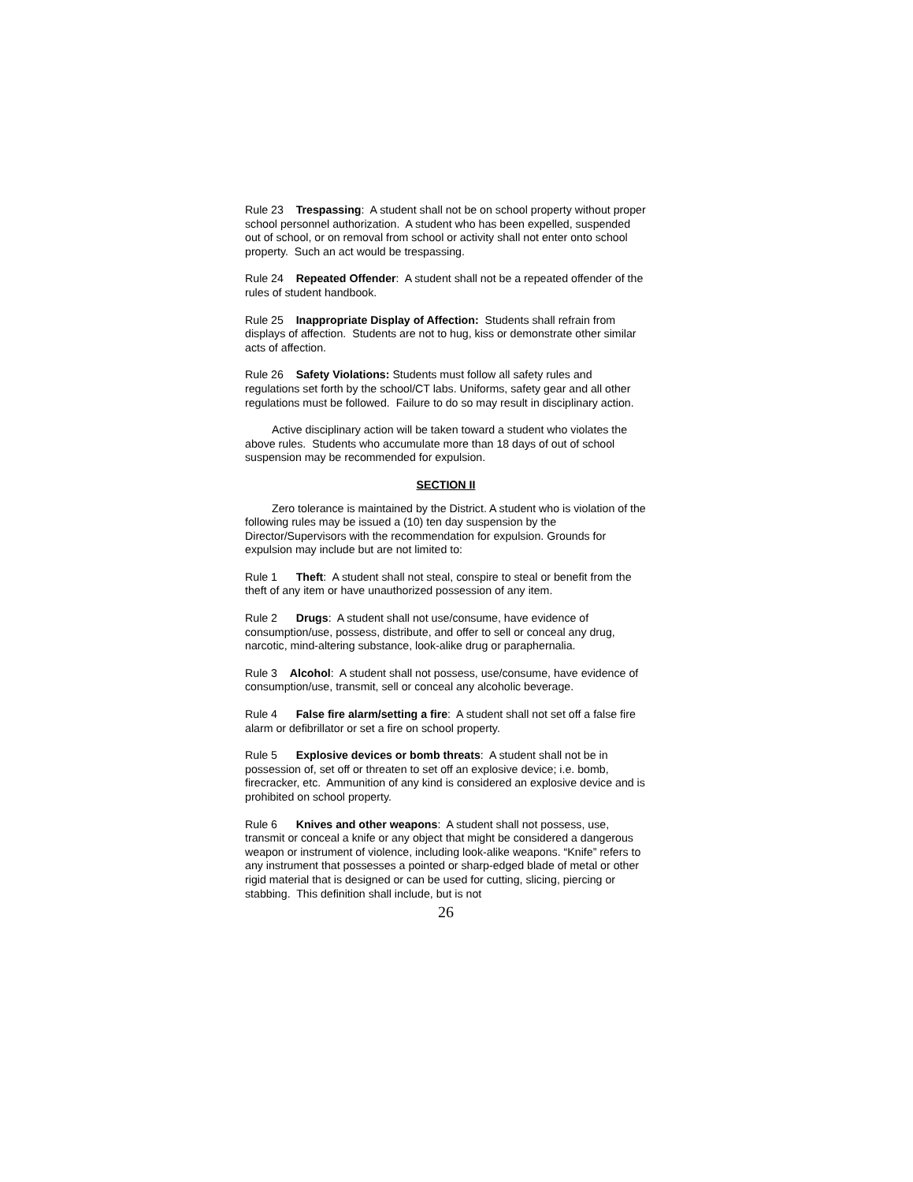Rule 23 Trespassing: A student shall not be on school property without proper school personnel authorization. A student who has been expelled, suspended out of school, or on removal from school or activity shall not enter onto school property. Such an act would be trespassing.
Rule 24 Repeated Offender: A student shall not be a repeated offender of the rules of student handbook.
Rule 25 Inappropriate Display of Affection: Students shall refrain from displays of affection. Students are not to hug, kiss or demonstrate other similar acts of affection.
Rule 26 Safety Violations: Students must follow all safety rules and regulations set forth by the school/CT labs. Uniforms, safety gear and all other regulations must be followed. Failure to do so may result in disciplinary action.
Active disciplinary action will be taken toward a student who violates the above rules. Students who accumulate more than 18 days of out of school suspension may be recommended for expulsion.
SECTION II
Zero tolerance is maintained by the District. A student who is violation of the following rules may be issued a (10) ten day suspension by the Director/Supervisors with the recommendation for expulsion. Grounds for expulsion may include but are not limited to:
Rule 1 Theft: A student shall not steal, conspire to steal or benefit from the theft of any item or have unauthorized possession of any item.
Rule 2 Drugs: A student shall not use/consume, have evidence of consumption/use, possess, distribute, and offer to sell or conceal any drug, narcotic, mind-altering substance, look-alike drug or paraphernalia.
Rule 3 Alcohol: A student shall not possess, use/consume, have evidence of consumption/use, transmit, sell or conceal any alcoholic beverage.
Rule 4 False fire alarm/setting a fire: A student shall not set off a false fire alarm or defibrillator or set a fire on school property.
Rule 5 Explosive devices or bomb threats: A student shall not be in possession of, set off or threaten to set off an explosive device; i.e. bomb, firecracker, etc. Ammunition of any kind is considered an explosive device and is prohibited on school property.
Rule 6 Knives and other weapons: A student shall not possess, use, transmit or conceal a knife or any object that might be considered a dangerous weapon or instrument of violence, including look-alike weapons. “Knife” refers to any instrument that possesses a pointed or sharp-edged blade of metal or other rigid material that is designed or can be used for cutting, slicing, piercing or stabbing. This definition shall include, but is not
26